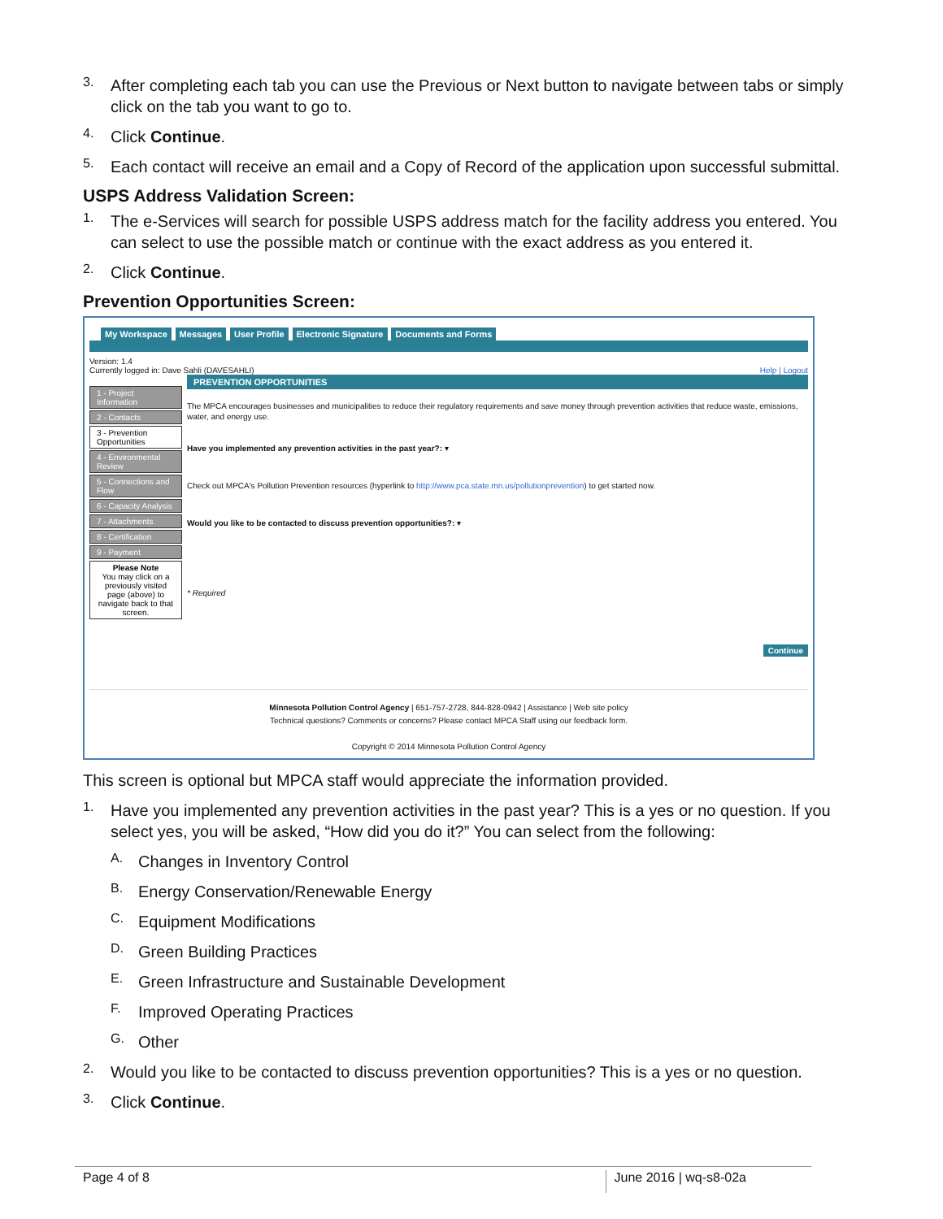3.
After completing each tab you can use the Previous or Next button to navigate between tabs or simply click on the tab you want to go to.
4.
Click Continue.
5.
Each contact will receive an email and a Copy of Record of the application upon successful submittal.
USPS Address Validation Screen:
1.
The e-Services will search for possible USPS address match for the facility address you entered. You can select to use the possible match or continue with the exact address as you entered it.
2.
Click Continue.
Prevention Opportunities Screen:
My Workspace Messages User Profile Electronic Signature Documents and Forms
Version: 1.4
Currently logged in: Dave Sahli (DAVESAHLI) Help | Logout
1 - Project Information
2 - Contacts
3 - Prevention Opportunities
4 - Environmental Review
5 - Connections and Flow
6 - Capacity Analysis
7 - Attachments
8 - Certification
9 - Payment
Please Note
You may click on a previously visited page (above) to navigate back to that screen.
PREVENTION OPPORTUNITIES
The MPCA encourages businesses and municipalities to reduce their regulatory requirements and save money through prevention activities that reduce waste, emissions, water, and energy use.
Have you implemented any prevention activities in the past year?: ▾
Check out MPCA's Pollution Prevention resources (hyperlink to http://www.pca.state.mn.us/pollutionprevention) to get started now.
Would you like to be contacted to discuss prevention opportunities?: ▾
* Required
Continue
Minnesota Pollution Control Agency | 651-757-2728, 844-828-0942 | Assistance | Web site policy
Technical questions? Comments or concerns? Please contact MPCA Staff using our feedback form.
Copyright © 2014 Minnesota Pollution Control Agency
This screen is optional but MPCA staff would appreciate the information provided.
1.
Have you implemented any prevention activities in the past year? This is a yes or no question. If you select yes, you will be asked, “How did you do it?” You can select from the following:
A.
Changes in Inventory Control
B.
Energy Conservation/Renewable Energy
C.
Equipment Modifications
D.
Green Building Practices
E.
Green Infrastructure and Sustainable Development
F.
Improved Operating Practices
G.
Other
2.
Would you like to be contacted to discuss prevention opportunities? This is a yes or no question.
3.
Click Continue.
Page 4 of 8 June 2016 | wq-s8-02a